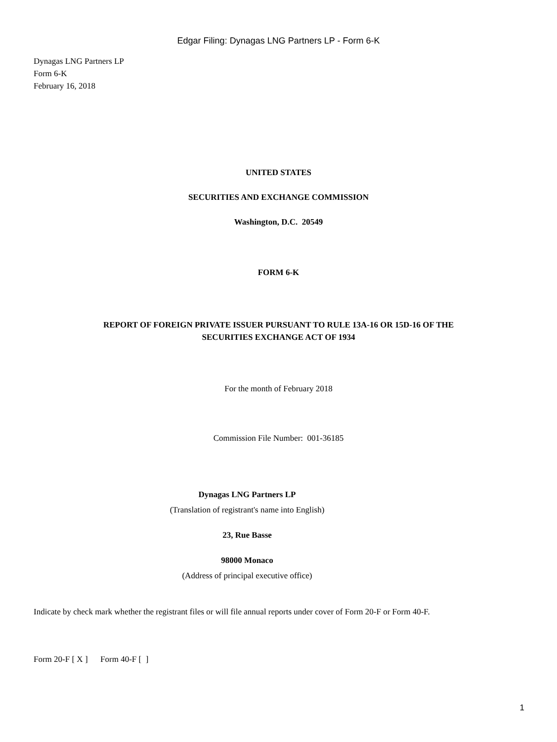Edgar Filing: Dynagas LNG Partners LP - Form 6-K
Dynagas LNG Partners LP
Form 6-K
February 16, 2018
UNITED STATES
SECURITIES AND EXCHANGE COMMISSION
Washington, D.C. 20549
FORM 6-K
REPORT OF FOREIGN PRIVATE ISSUER PURSUANT TO RULE 13A-16 OR 15D-16 OF THE
SECURITIES EXCHANGE ACT OF 1934
For the month of February 2018
Commission File Number: 001-36185
Dynagas LNG Partners LP
(Translation of registrant's name into English)
23, Rue Basse
98000 Monaco
(Address of principal executive office)
Indicate by check mark whether the registrant files or will file annual reports under cover of Form 20-F or Form 40-F.
Form 20-F [ X ] Form 40-F [ ]
1